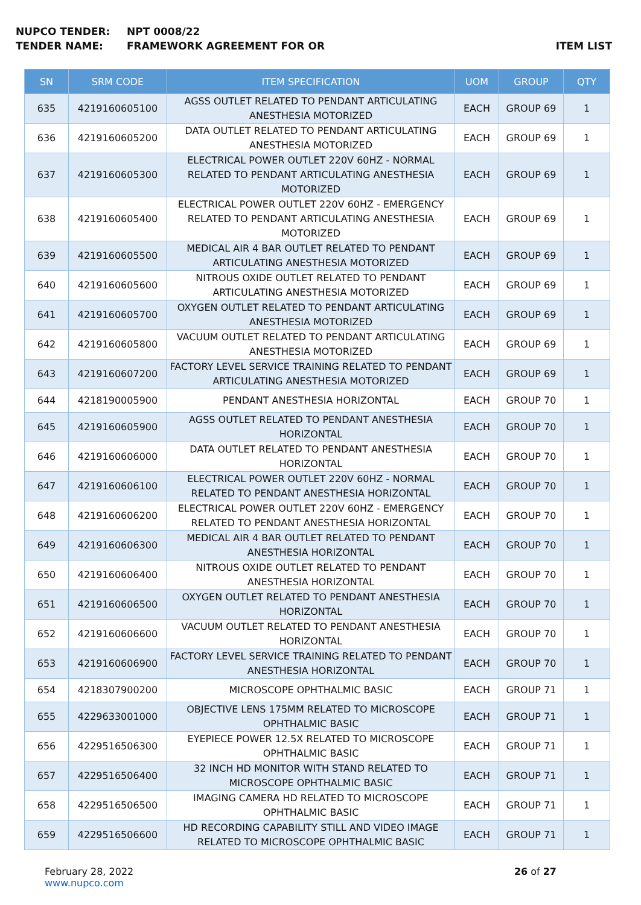NUPCO TENDER: NPT 0008/22
TENDER NAME: FRAMEWORK AGREEMENT FOR OR ITEM LIST
| SN | SRM CODE | ITEM SPECIFICATION | UOM | GROUP | QTY |
| --- | --- | --- | --- | --- | --- |
| 635 | 4219160605100 | AGSS OUTLET RELATED TO PENDANT ARTICULATING ANESTHESIA MOTORIZED | EACH | GROUP 69 | 1 |
| 636 | 4219160605200 | DATA OUTLET RELATED TO PENDANT ARTICULATING ANESTHESIA MOTORIZED | EACH | GROUP 69 | 1 |
| 637 | 4219160605300 | ELECTRICAL POWER OUTLET 220V 60HZ - NORMAL RELATED TO PENDANT ARTICULATING ANESTHESIA MOTORIZED | EACH | GROUP 69 | 1 |
| 638 | 4219160605400 | ELECTRICAL POWER OUTLET 220V 60HZ - EMERGENCY RELATED TO PENDANT ARTICULATING ANESTHESIA MOTORIZED | EACH | GROUP 69 | 1 |
| 639 | 4219160605500 | MEDICAL AIR 4 BAR OUTLET RELATED TO PENDANT ARTICULATING ANESTHESIA MOTORIZED | EACH | GROUP 69 | 1 |
| 640 | 4219160605600 | NITROUS OXIDE OUTLET RELATED TO PENDANT ARTICULATING ANESTHESIA MOTORIZED | EACH | GROUP 69 | 1 |
| 641 | 4219160605700 | OXYGEN OUTLET RELATED TO PENDANT ARTICULATING ANESTHESIA MOTORIZED | EACH | GROUP 69 | 1 |
| 642 | 4219160605800 | VACUUM OUTLET RELATED TO PENDANT ARTICULATING ANESTHESIA MOTORIZED | EACH | GROUP 69 | 1 |
| 643 | 4219160607200 | FACTORY LEVEL SERVICE TRAINING RELATED TO PENDANT ARTICULATING ANESTHESIA MOTORIZED | EACH | GROUP 69 | 1 |
| 644 | 4218190005900 | PENDANT ANESTHESIA HORIZONTAL | EACH | GROUP 70 | 1 |
| 645 | 4219160605900 | AGSS OUTLET RELATED TO PENDANT ANESTHESIA HORIZONTAL | EACH | GROUP 70 | 1 |
| 646 | 4219160606000 | DATA OUTLET RELATED TO PENDANT ANESTHESIA HORIZONTAL | EACH | GROUP 70 | 1 |
| 647 | 4219160606100 | ELECTRICAL POWER OUTLET 220V 60HZ - NORMAL RELATED TO PENDANT ANESTHESIA HORIZONTAL | EACH | GROUP 70 | 1 |
| 648 | 4219160606200 | ELECTRICAL POWER OUTLET 220V 60HZ - EMERGENCY RELATED TO PENDANT ANESTHESIA HORIZONTAL | EACH | GROUP 70 | 1 |
| 649 | 4219160606300 | MEDICAL AIR 4 BAR OUTLET RELATED TO PENDANT ANESTHESIA HORIZONTAL | EACH | GROUP 70 | 1 |
| 650 | 4219160606400 | NITROUS OXIDE OUTLET RELATED TO PENDANT ANESTHESIA HORIZONTAL | EACH | GROUP 70 | 1 |
| 651 | 4219160606500 | OXYGEN OUTLET RELATED TO PENDANT ANESTHESIA HORIZONTAL | EACH | GROUP 70 | 1 |
| 652 | 4219160606600 | VACUUM OUTLET RELATED TO PENDANT ANESTHESIA HORIZONTAL | EACH | GROUP 70 | 1 |
| 653 | 4219160606900 | FACTORY LEVEL SERVICE TRAINING RELATED TO PENDANT ANESTHESIA HORIZONTAL | EACH | GROUP 70 | 1 |
| 654 | 4218307900200 | MICROSCOPE OPHTHALMIC BASIC | EACH | GROUP 71 | 1 |
| 655 | 4229633001000 | OBJECTIVE LENS 175MM RELATED TO MICROSCOPE OPHTHALMIC BASIC | EACH | GROUP 71 | 1 |
| 656 | 4229516506300 | EYEPIECE POWER 12.5X RELATED TO MICROSCOPE OPHTHALMIC BASIC | EACH | GROUP 71 | 1 |
| 657 | 4229516506400 | 32 INCH HD MONITOR WITH STAND RELATED TO MICROSCOPE OPHTHALMIC BASIC | EACH | GROUP 71 | 1 |
| 658 | 4229516506500 | IMAGING CAMERA HD RELATED TO MICROSCOPE OPHTHALMIC BASIC | EACH | GROUP 71 | 1 |
| 659 | 4229516506600 | HD RECORDING CAPABILITY STILL AND VIDEO IMAGE RELATED TO MICROSCOPE OPHTHALMIC BASIC | EACH | GROUP 71 | 1 |
February 28, 2022
www.nupco.com
26 of 27